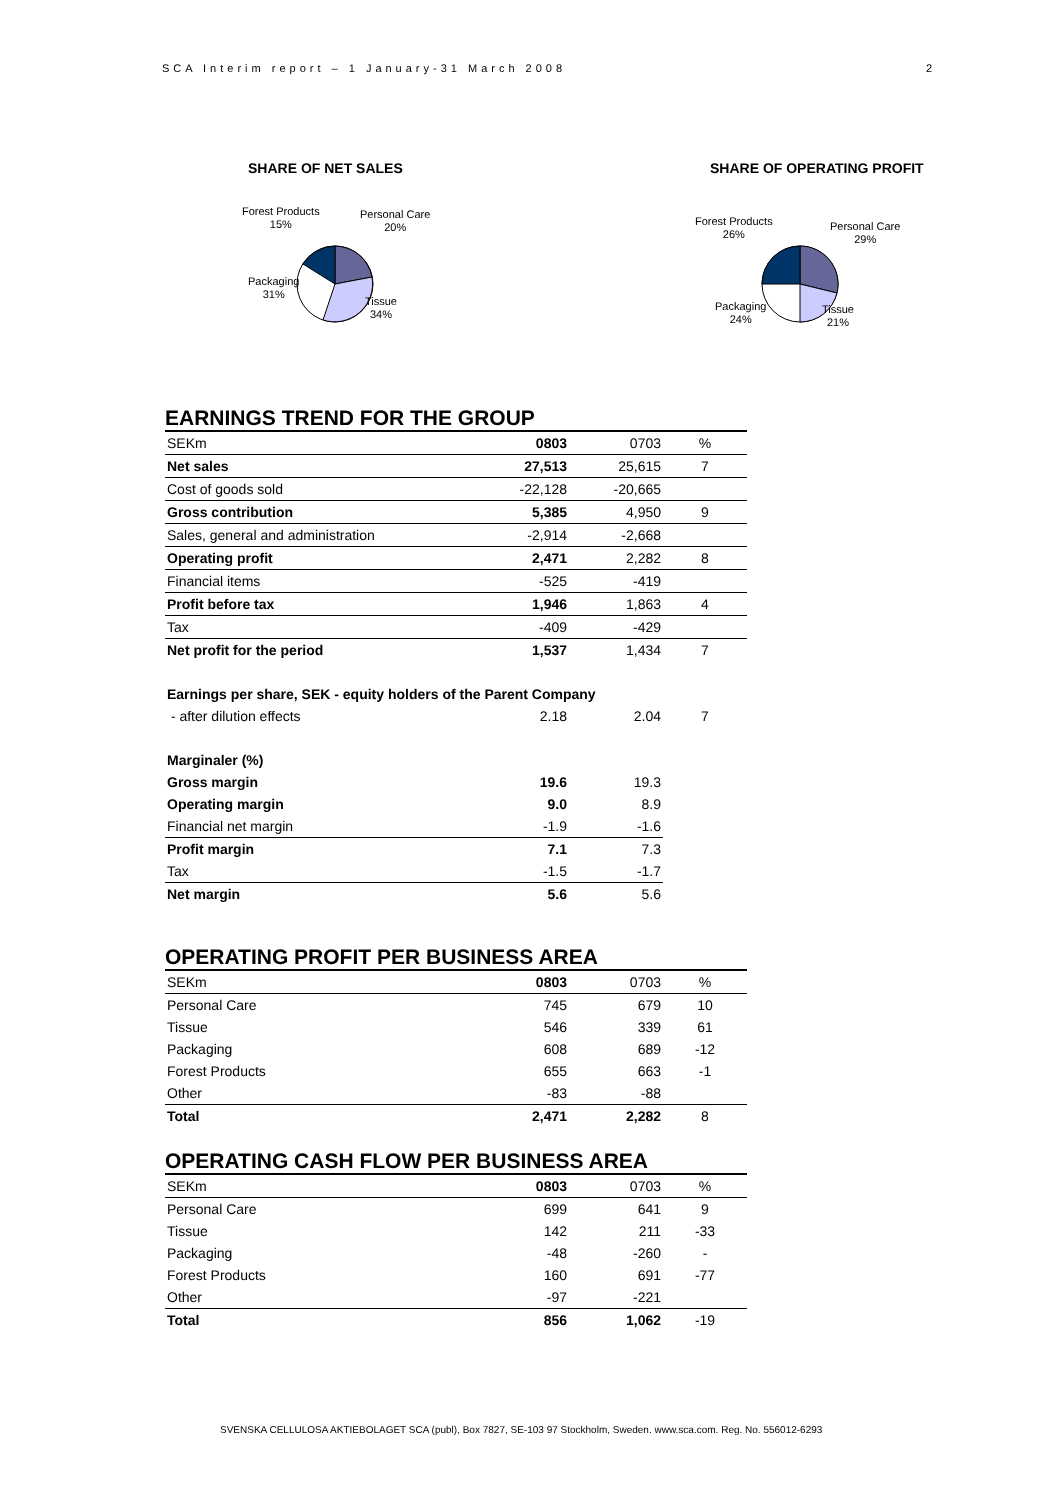SCA Interim report – 1 January-31 March 2008 2
SHARE OF NET SALES
Forest Products
15%
Personal Care
20%
Packaging
31%
Tissue
34%
SHARE OF OPERATING PROFIT
Forest Products
26%
Personal Care
29%
Packaging
24%
Tissue
21%
EARNINGS TREND FOR THE GROUP
| SEKm | 0803 | 0703 | % |
| Net sales | 27,513 | 25,615 | 7 |
| Cost of goods sold | -22,128 | -20,665 | |
| Gross contribution | 5,385 | 4,950 | 9 |
| Sales, general and administration | -2,914 | -2,668 | |
| Operating profit | 2,471 | 2,282 | 8 |
| Financial items | -525 | -419 | |
| Profit before tax | 1,946 | 1,863 | 4 |
| Tax | -409 | -429 | |
| Net profit for the period | 1,537 | 1,434 | 7 |
| Earnings per share, SEK - equity holders of the Parent Company | | | |
| - after dilution effects | 2.18 | 2.04 | 7 |
| Marginaler (%) | | | |
| Gross margin | 19.6 | 19.3 | |
| Operating margin | 9.0 | 8.9 | |
| Financial net margin | -1.9 | -1.6 | |
| Profit margin | 7.1 | 7.3 | |
| Tax | -1.5 | -1.7 | |
| Net margin | 5.6 | 5.6 | |
OPERATING PROFIT PER BUSINESS AREA
| SEKm | 0803 | 0703 | % |
| Personal Care | 745 | 679 | 10 |
| Tissue | 546 | 339 | 61 |
| Packaging | 608 | 689 | -12 |
| Forest Products | 655 | 663 | -1 |
| Other | -83 | -88 | |
| Total | 2,471 | 2,282 | 8 |
OPERATING CASH FLOW PER BUSINESS AREA
| SEKm | 0803 | 0703 | % |
| Personal Care | 699 | 641 | 9 |
| Tissue | 142 | 211 | -33 |
| Packaging | -48 | -260 | - |
| Forest Products | 160 | 691 | -77 |
| Other | -97 | -221 | |
| Total | 856 | 1,062 | -19 |
SVENSKA CELLULOSA AKTIEBOLAGET SCA (publ), Box 7827, SE-103 97 Stockholm, Sweden. www.sca.com. Reg. No. 556012-6293